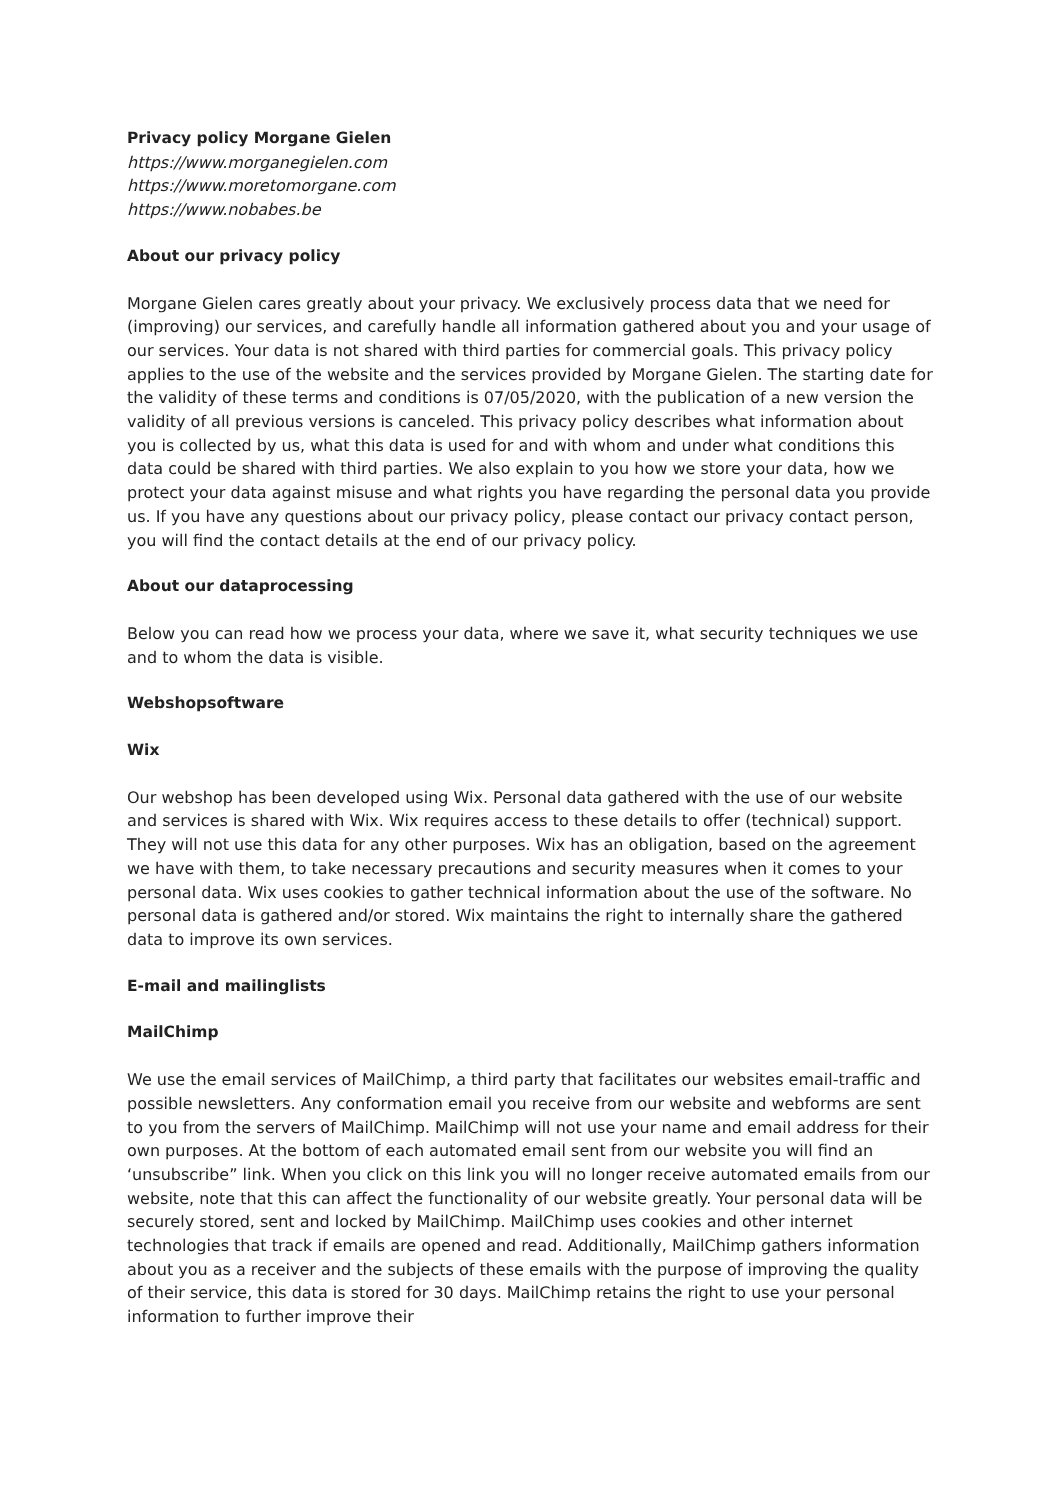Privacy policy Morgane Gielen
https://www.morganegielen.com
https://www.moretomorgane.com
https://www.nobabes.be
About our privacy policy
Morgane Gielen cares greatly about your privacy. We exclusively process data that we need for (improving) our services, and carefully handle all information gathered about you and your usage of our services. Your data is not shared with third parties for commercial goals. This privacy policy applies to the use of the website and the services provided by Morgane Gielen. The starting date for the validity of these terms and conditions is 07/05/2020, with the publication of a new version the validity of all previous versions is canceled. This privacy policy describes what information about you is collected by us, what this data is used for and with whom and under what conditions this data could be shared with third parties. We also explain to you how we store your data, how we protect your data against misuse and what rights you have regarding the personal data you provide us. If you have any questions about our privacy policy, please contact our privacy contact person, you will find the contact details at the end of our privacy policy.
About our dataprocessing
Below you can read how we process your data, where we save it, what security techniques we use and to whom the data is visible.
Webshopsoftware
Wix
Our webshop has been developed using Wix. Personal data gathered with the use of our website and services is shared with Wix. Wix requires access to these details to offer (technical) support. They will not use this data for any other purposes. Wix has an obligation, based on the agreement we have with them, to take necessary precautions and security measures when it comes to your personal data. Wix uses cookies to gather technical information about the use of the software. No personal data is gathered and/or stored. Wix maintains the right to internally share the gathered data to improve its own services.
E-mail and mailinglists
MailChimp
We use the email services of MailChimp, a third party that facilitates our websites email-traffic and possible newsletters. Any conformation email you receive from our website and webforms are sent to you from the servers of MailChimp. MailChimp will not use your name and email address for their own purposes. At the bottom of each automated email sent from our website you will find an ‘unsubscribe” link. When you click on this link you will no longer receive automated emails from our website, note that this can affect the functionality of our website greatly. Your personal data will be securely stored, sent and locked by MailChimp. MailChimp uses cookies and other internet technologies that track if emails are opened and read. Additionally, MailChimp gathers information about you as a receiver and the subjects of these emails with the purpose of improving the quality of their service, this data is stored for 30 days. MailChimp retains the right to use your personal information to further improve their